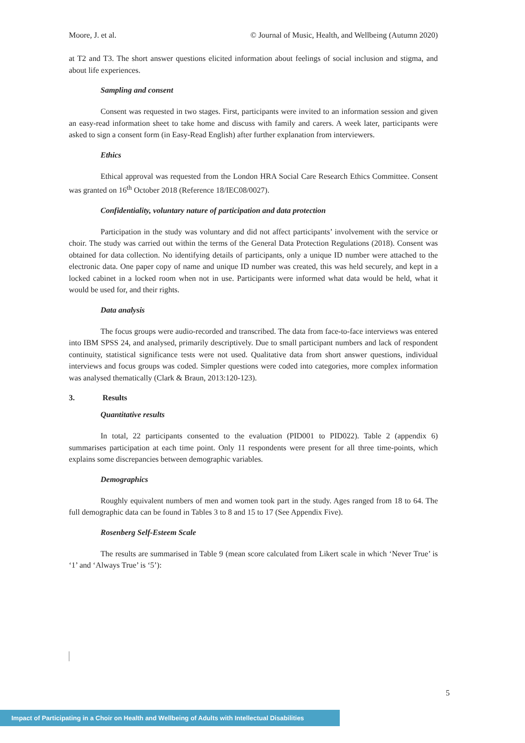Moore, J. et al. © Journal of Music, Health, and Wellbeing (Autumn 2020)
at T2 and T3. The short answer questions elicited information about feelings of social inclusion and stigma, and about life experiences.
Sampling and consent
Consent was requested in two stages. First, participants were invited to an information session and given an easy-read information sheet to take home and discuss with family and carers. A week later, participants were asked to sign a consent form (in Easy-Read English) after further explanation from interviewers.
Ethics
Ethical approval was requested from the London HRA Social Care Research Ethics Committee. Consent was granted on 16<sup>th</sup> October 2018 (Reference 18/IEC08/0027).
Confidentiality, voluntary nature of participation and data protection
Participation in the study was voluntary and did not affect participants’ involvement with the service or choir. The study was carried out within the terms of the General Data Protection Regulations (2018). Consent was obtained for data collection. No identifying details of participants, only a unique ID number were attached to the electronic data. One paper copy of name and unique ID number was created, this was held securely, and kept in a locked cabinet in a locked room when not in use. Participants were informed what data would be held, what it would be used for, and their rights.
Data analysis
The focus groups were audio-recorded and transcribed. The data from face-to-face interviews was entered into IBM SPSS 24, and analysed, primarily descriptively. Due to small participant numbers and lack of respondent continuity, statistical significance tests were not used. Qualitative data from short answer questions, individual interviews and focus groups was coded. Simpler questions were coded into categories, more complex information was analysed thematically (Clark & Braun, 2013:120-123).
3. Results
Quantitative results
In total, 22 participants consented to the evaluation (PID001 to PID022). Table 2 (appendix 6) summarises participation at each time point. Only 11 respondents were present for all three time-points, which explains some discrepancies between demographic variables.
Demographics
Roughly equivalent numbers of men and women took part in the study. Ages ranged from 18 to 64. The full demographic data can be found in Tables 3 to 8 and 15 to 17 (See Appendix Five).
Rosenberg Self-Esteem Scale
The results are summarised in Table 9 (mean score calculated from Likert scale in which ‘Never True’ is ‘1’ and ‘Always True’ is ‘5’):
5
Impact of Participating in a Choir on Health and Wellbeing of Adults with Intellectual Disabilities